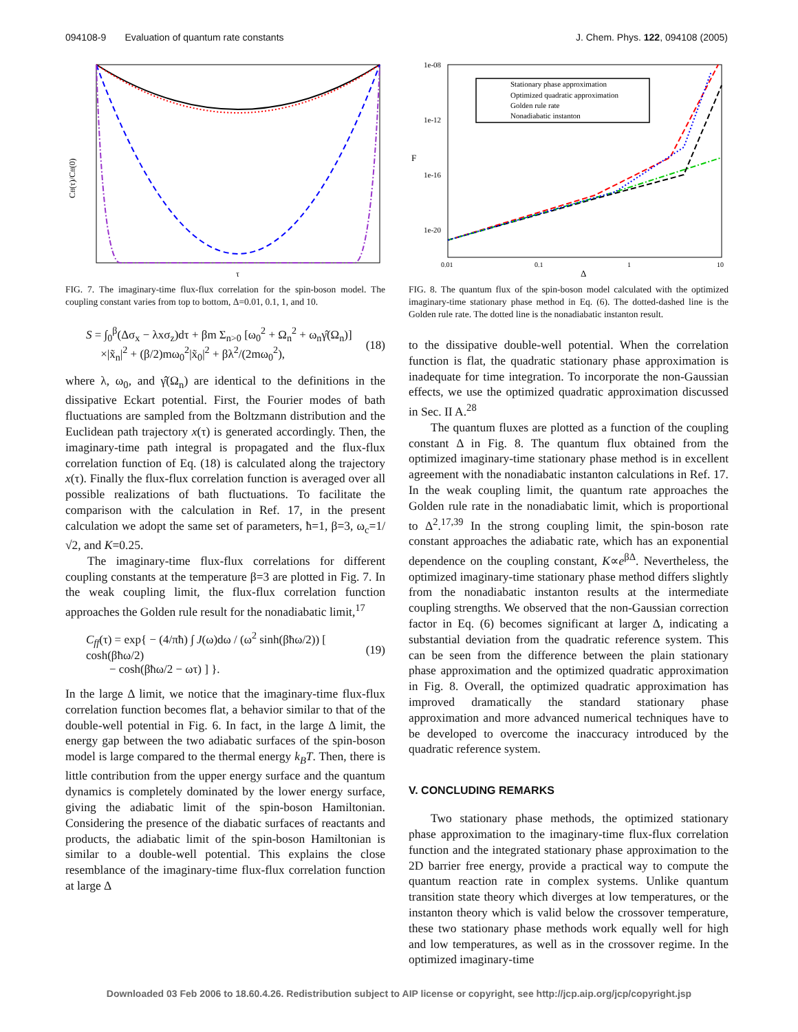094108-9 Evaluation of quantum rate constants J. Chem. Phys. 122, 094108 (2005)
Cff(τ)/Cff(0)
τ
FIG. 7. The imaginary-time flux-flux correlation for the spin-boson model. The coupling constant varies from top to bottom, Δ=0.01, 0.1, 1, and 10.
S = ∫<sub>0</sub><sup>β</sup>(Δσ<sub>x</sub> − λxσ<sub>z</sub>)dτ + βm Σ<sub>n>0</sub> [ω<sub>0</sub><sup>2</sup> + Ω<sub>n</sub><sup>2</sup> + ω<sub>n</sub>γ̂(Ω<sub>n</sub>)]
×|x̃<sub>n</sub>|<sup>2</sup> + (β/2)mω<sub>0</sub><sup>2</sup>|x̃<sub>0</sub>|<sup>2</sup> + βλ<sup>2</sup>/(2mω<sub>0</sub><sup>2</sup>),
(18)
where λ, ω<sub>0</sub>, and γ̂(Ω<sub>n</sub>) are identical to the definitions in the dissipative Eckart potential. First, the Fourier modes of bath fluctuations are sampled from the Boltzmann distribution and the Euclidean path trajectory x(τ) is generated accordingly. Then, the imaginary-time path integral is propagated and the flux-flux correlation function of Eq. (18) is calculated along the trajectory x(τ). Finally the flux-flux correlation function is averaged over all possible realizations of bath fluctuations. To facilitate the comparison with the calculation in Ref. 17, in the present calculation we adopt the same set of parameters, ħ=1, β=3, ω<sub>c</sub>=1/√2, and K=0.25.
The imaginary-time flux-flux correlations for different coupling constants at the temperature β=3 are plotted in Fig. 7. In the weak coupling limit, the flux-flux correlation function approaches the Golden rule result for the nonadiabatic limit,<sup>17</sup>
C<sub>ff</sub>(τ) = exp{ − (4/πħ) ∫ J(ω)dω / (ω<sup>2</sup> sinh(βħω/2)) [ cosh(βħω/2)
− cosh(βħω/2 − ωτ) ] }.
(19)
In the large Δ limit, we notice that the imaginary-time flux-flux correlation function becomes flat, a behavior similar to that of the double-well potential in Fig. 6. In fact, in the large Δ limit, the energy gap between the two adiabatic surfaces of the spin-boson model is large compared to the thermal energy k<sub>B</sub>T. Then, there is little contribution from the upper energy surface and the quantum dynamics is completely dominated by the lower energy surface, giving the adiabatic limit of the spin-boson Hamiltonian. Considering the presence of the diabatic surfaces of reactants and products, the adiabatic limit of the spin-boson Hamiltonian is similar to a double-well potential. This explains the close resemblance of the imaginary-time flux-flux correlation function at large Δ
1e-08
1e-12
1e-16
1e-20
0.01
0.1
1
10
Δ
F
Stationary phase approximation
Optimized quadratic approximation
Golden rule rate
Nonadiabatic instanton
FIG. 8. The quantum flux of the spin-boson model calculated with the optimized imaginary-time stationary phase method in Eq. (6). The dotted-dashed line is the Golden rule rate. The dotted line is the nonadiabatic instanton result.
to the dissipative double-well potential. When the correlation function is flat, the quadratic stationary phase approximation is inadequate for time integration. To incorporate the non-Gaussian effects, we use the optimized quadratic approximation discussed in Sec. II A.<sup>28</sup>
The quantum fluxes are plotted as a function of the coupling constant Δ in Fig. 8. The quantum flux obtained from the optimized imaginary-time stationary phase method is in excellent agreement with the nonadiabatic instanton calculations in Ref. 17. In the weak coupling limit, the quantum rate approaches the Golden rule rate in the nonadiabatic limit, which is proportional to Δ<sup>2</sup>.<sup>17,39</sup> In the strong coupling limit, the spin-boson rate constant approaches the adiabatic rate, which has an exponential dependence on the coupling constant, K∝e<sup>βΔ</sup>. Nevertheless, the optimized imaginary-time stationary phase method differs slightly from the nonadiabatic instanton results at the intermediate coupling strengths. We observed that the non-Gaussian correction factor in Eq. (6) becomes significant at larger Δ, indicating a substantial deviation from the quadratic reference system. This can be seen from the difference between the plain stationary phase approximation and the optimized quadratic approximation in Fig. 8. Overall, the optimized quadratic approximation has improved dramatically the standard stationary phase approximation and more advanced numerical techniques have to be developed to overcome the inaccuracy introduced by the quadratic reference system.
V. CONCLUDING REMARKS
Two stationary phase methods, the optimized stationary phase approximation to the imaginary-time flux-flux correlation function and the integrated stationary phase approximation to the 2D barrier free energy, provide a practical way to compute the quantum reaction rate in complex systems. Unlike quantum transition state theory which diverges at low temperatures, or the instanton theory which is valid below the crossover temperature, these two stationary phase methods work equally well for high and low temperatures, as well as in the crossover regime. In the optimized imaginary-time
Downloaded 03 Feb 2006 to 18.60.4.26. Redistribution subject to AIP license or copyright, see http://jcp.aip.org/jcp/copyright.jsp